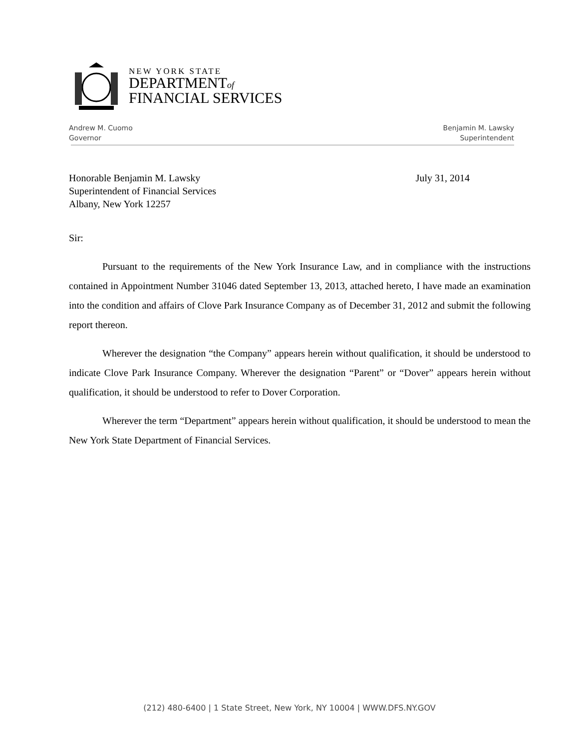NEW YORK STATE
DEPARTMENTof
FINANCIAL SERVICES
Andrew M. Cuomo
Governor
Benjamin M. Lawsky
Superintendent
Honorable Benjamin M. Lawsky
Superintendent of Financial Services
Albany, New York 12257
July 31, 2014
Sir:
Pursuant to the requirements of the New York Insurance Law, and in compliance with the instructions contained in Appointment Number 31046 dated September 13, 2013, attached hereto, I have made an examination into the condition and affairs of Clove Park Insurance Company as of December 31, 2012 and submit the following report thereon.
Wherever the designation “the Company” appears herein without qualification, it should be understood to indicate Clove Park Insurance Company. Wherever the designation “Parent” or “Dover” appears herein without qualification, it should be understood to refer to Dover Corporation.
Wherever the term “Department” appears herein without qualification, it should be understood to mean the New York State Department of Financial Services.
(212) 480-6400 | 1 State Street, New York, NY 10004 | WWW.DFS.NY.GOV